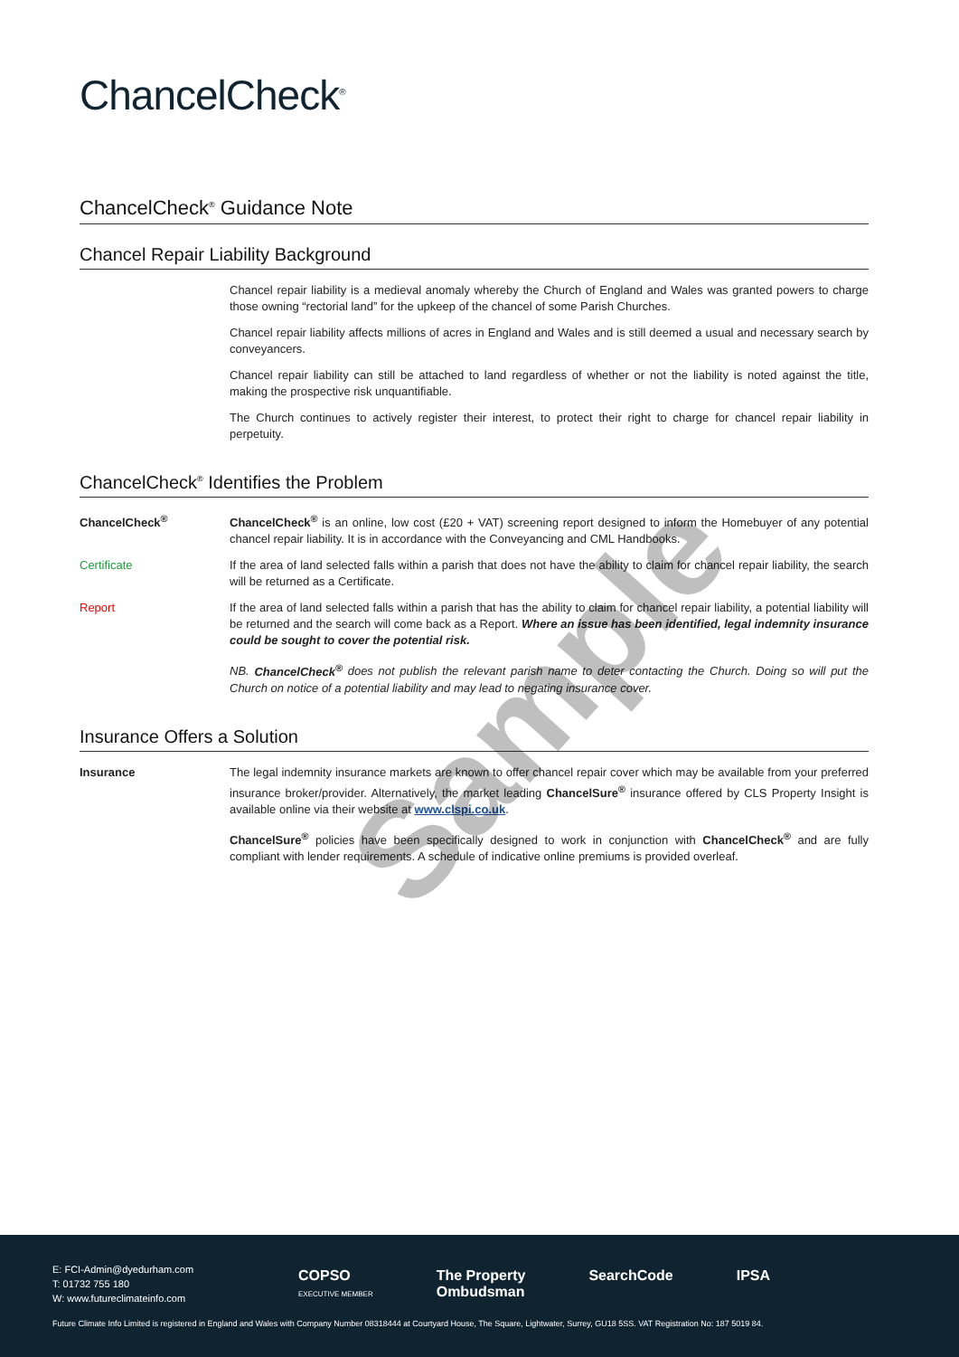ChancelCheck<sup>®</sup>
ChancelCheck<sup>®</sup> Guidance Note
Chancel Repair Liability Background
Chancel repair liability is a medieval anomaly whereby the Church of England and Wales was granted powers to charge those owning “rectorial land” for the upkeep of the chancel of some Parish Churches.
Chancel repair liability affects millions of acres in England and Wales and is still deemed a usual and necessary search by conveyancers.
Chancel repair liability can still be attached to land regardless of whether or not the liability is noted against the title, making the prospective risk unquantifiable.
The Church continues to actively register their interest, to protect their right to charge for chancel repair liability in perpetuity.
ChancelCheck<sup>®</sup> Identifies the Problem
ChancelCheck<sup>®</sup> ChancelCheck<sup>®</sup> is an online, low cost (£20 + VAT) screening report designed to inform the Homebuyer of any potential chancel repair liability. It is in accordance with the Conveyancing and CML Handbooks.
Certificate If the area of land selected falls within a parish that does not have the ability to claim for chancel repair liability, the search will be returned as a Certificate.
Report If the area of land selected falls within a parish that has the ability to claim for chancel repair liability, a potential liability will be returned and the search will come back as a Report. Where an issue has been identified, legal indemnity insurance could be sought to cover the potential risk.
NB. ChancelCheck<sup>®</sup> does not publish the relevant parish name to deter contacting the Church. Doing so will put the Church on notice of a potential liability and may lead to negating insurance cover.
Insurance Offers a Solution
Insurance The legal indemnity insurance markets are known to offer chancel repair cover which may be available from your preferred insurance broker/provider. Alternatively, the market leading ChancelSure<sup>®</sup> insurance offered by CLS Property Insight is available online via their website at www.clspi.co.uk.
ChancelSure<sup>®</sup> policies have been specifically designed to work in conjunction with ChancelCheck<sup>®</sup> and are fully compliant with lender requirements. A schedule of indicative online premiums is provided overleaf.
Sample
E: FCI-Admin@dyedurham.com
T: 01732 755 180
W: www.futureclimateinfo.com
COPSO
EXECUTIVE MEMBER The Property
Ombudsman SearchCode IPSA
Future Climate Info Limited is registered in England and Wales with Company Number 08318444 at Courtyard House, The Square, Lightwater, Surrey, GU18 5SS. VAT Registration No: 187 5019 84.